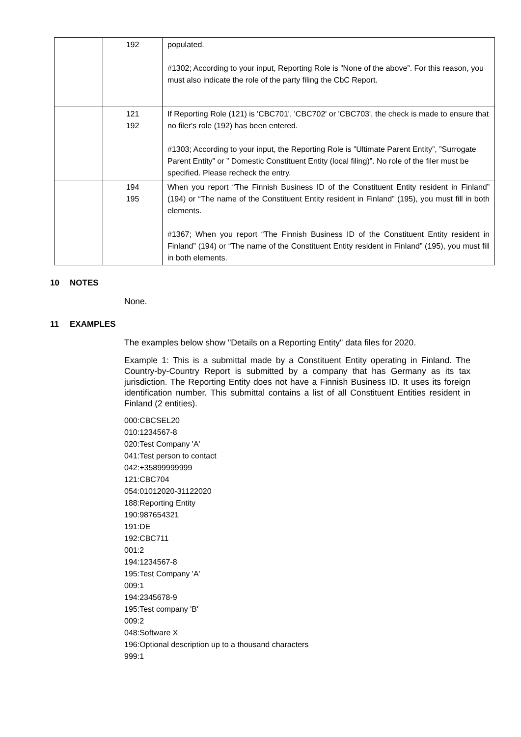| | 192 | populated. #1302; According to your input, Reporting Role is ”None of the above”. For this reason, you must also indicate the role of the party filing the CbC Report. |
| | 121 192 | If Reporting Role (121) is 'CBC701', 'CBC702' or 'CBC703', the check is made to ensure that no filer's role (192) has been entered. #1303; According to your input, the Reporting Role is ”Ultimate Parent Entity”, ”Surrogate Parent Entity” or ” Domestic Constituent Entity (local filing)”. No role of the filer must be specified. Please recheck the entry. |
| | 194 195 | When you report “The Finnish Business ID of the Constituent Entity resident in Finland” (194) or “The name of the Constituent Entity resident in Finland” (195), you must fill in both elements. #1367; When you report “The Finnish Business ID of the Constituent Entity resident in Finland” (194) or “The name of the Constituent Entity resident in Finland” (195), you must fill in both elements. |
10 NOTES
None.
11 EXAMPLES
The examples below show "Details on a Reporting Entity" data files for 2020.
Example 1: This is a submittal made by a Constituent Entity operating in Finland. The Country-by-Country Report is submitted by a company that has Germany as its tax jurisdiction. The Reporting Entity does not have a Finnish Business ID. It uses its foreign identification number. This submittal contains a list of all Constituent Entities resident in Finland (2 entities).
000:CBCSEL20
010:1234567-8
020:Test Company 'A'
041:Test person to contact
042:+35899999999
121:CBC704
054:01012020-31122020
188:Reporting Entity
190:987654321
191:DE
192:CBC711
001:2
194:1234567-8
195:Test Company 'A'
009:1
194:2345678-9
195:Test company 'B'
009:2
048:Software X
196:Optional description up to a thousand characters
999:1